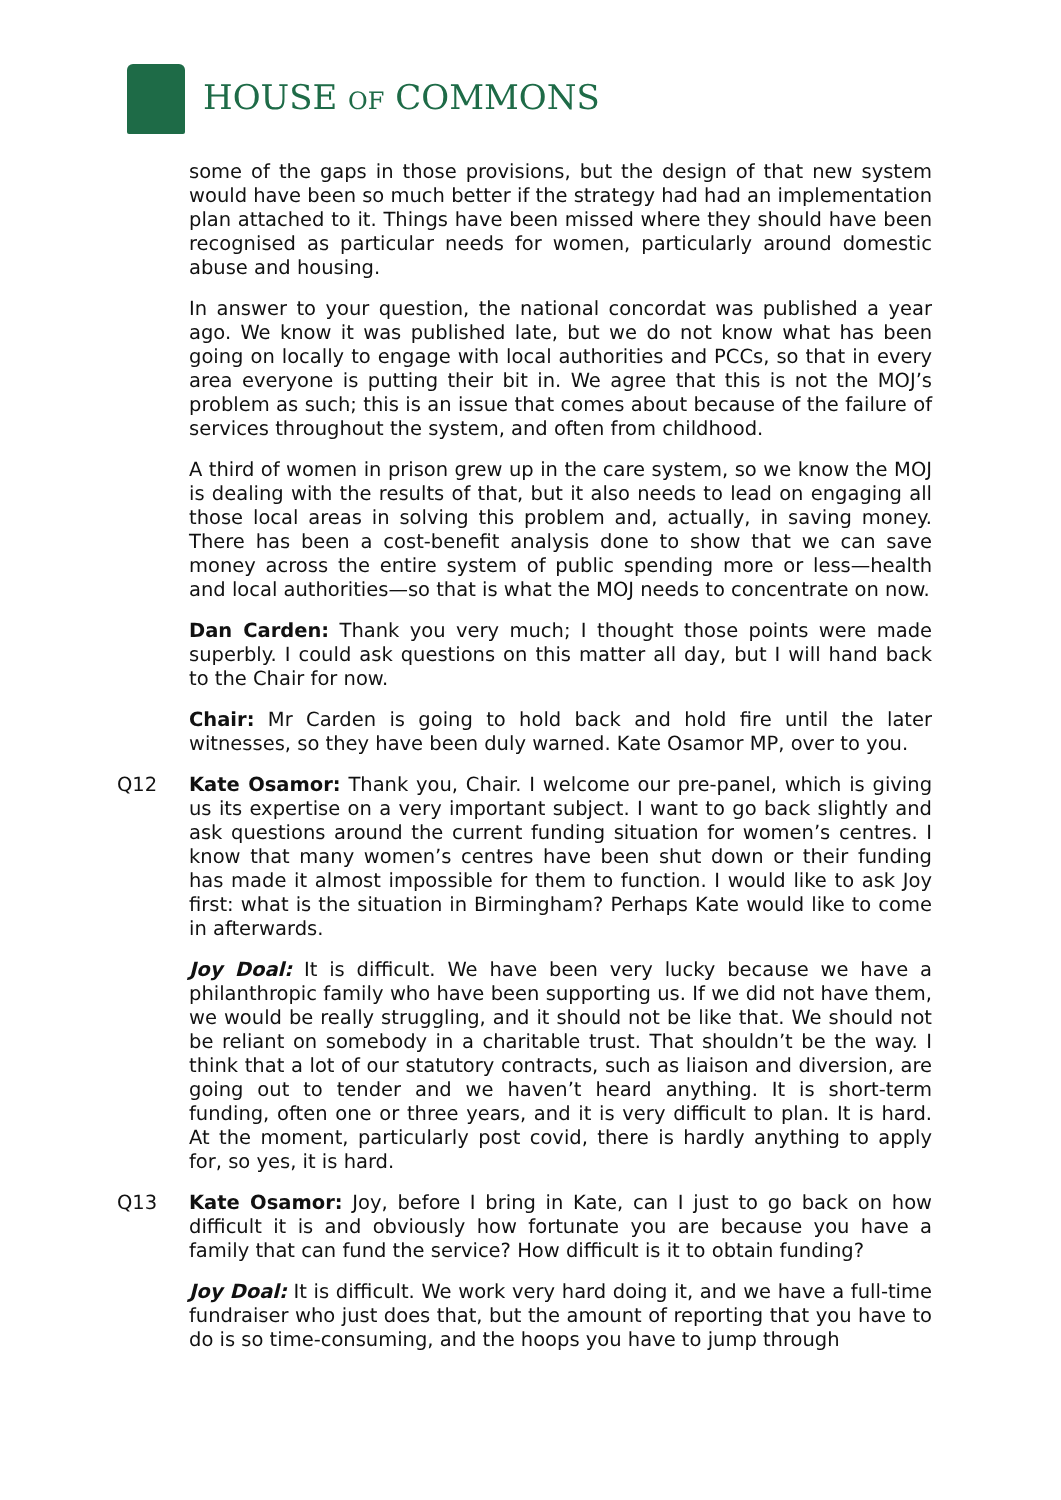HOUSE OF COMMONS
some of the gaps in those provisions, but the design of that new system would have been so much better if the strategy had had an implementation plan attached to it. Things have been missed where they should have been recognised as particular needs for women, particularly around domestic abuse and housing.
In answer to your question, the national concordat was published a year ago. We know it was published late, but we do not know what has been going on locally to engage with local authorities and PCCs, so that in every area everyone is putting their bit in. We agree that this is not the MOJ’s problem as such; this is an issue that comes about because of the failure of services throughout the system, and often from childhood.
A third of women in prison grew up in the care system, so we know the MOJ is dealing with the results of that, but it also needs to lead on engaging all those local areas in solving this problem and, actually, in saving money. There has been a cost-benefit analysis done to show that we can save money across the entire system of public spending more or less—health and local authorities—so that is what the MOJ needs to concentrate on now.
Dan Carden: Thank you very much; I thought those points were made superbly. I could ask questions on this matter all day, but I will hand back to the Chair for now.
Chair: Mr Carden is going to hold back and hold fire until the later witnesses, so they have been duly warned. Kate Osamor MP, over to you.
Q12 Kate Osamor: Thank you, Chair. I welcome our pre-panel, which is giving us its expertise on a very important subject. I want to go back slightly and ask questions around the current funding situation for women’s centres. I know that many women’s centres have been shut down or their funding has made it almost impossible for them to function. I would like to ask Joy first: what is the situation in Birmingham? Perhaps Kate would like to come in afterwards.
Joy Doal: It is difficult. We have been very lucky because we have a philanthropic family who have been supporting us. If we did not have them, we would be really struggling, and it should not be like that. We should not be reliant on somebody in a charitable trust. That shouldn’t be the way. I think that a lot of our statutory contracts, such as liaison and diversion, are going out to tender and we haven’t heard anything. It is short-term funding, often one or three years, and it is very difficult to plan. It is hard. At the moment, particularly post covid, there is hardly anything to apply for, so yes, it is hard.
Q13 Kate Osamor: Joy, before I bring in Kate, can I just to go back on how difficult it is and obviously how fortunate you are because you have a family that can fund the service? How difficult is it to obtain funding?
Joy Doal: It is difficult. We work very hard doing it, and we have a full-time fundraiser who just does that, but the amount of reporting that you have to do is so time-consuming, and the hoops you have to jump through